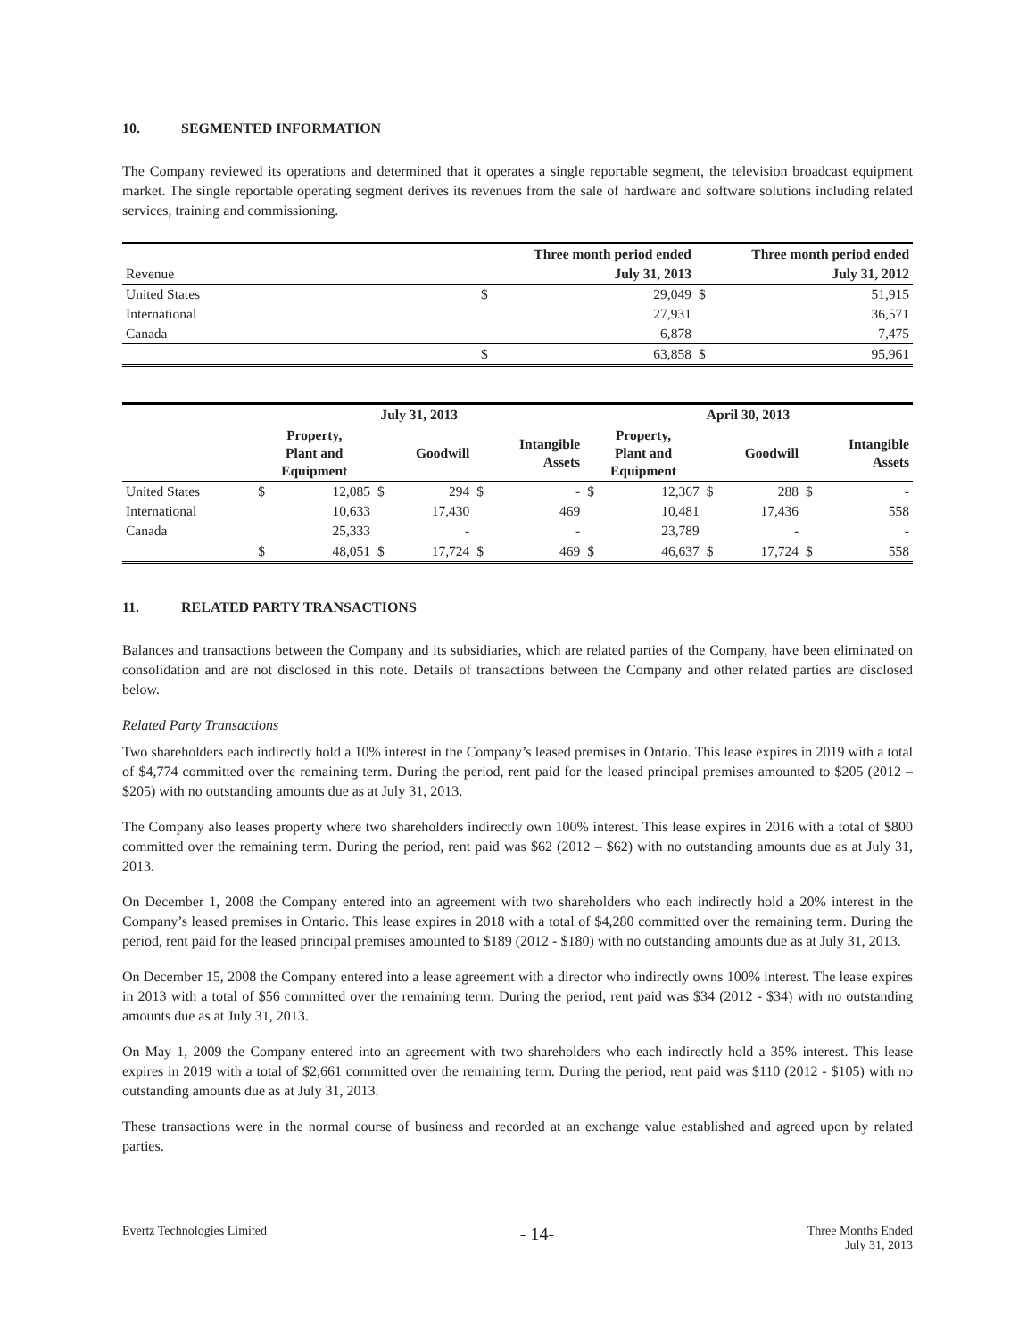10. SEGMENTED INFORMATION
The Company reviewed its operations and determined that it operates a single reportable segment, the television broadcast equipment market. The single reportable operating segment derives its revenues from the sale of hardware and software solutions including related services, training and commissioning.
| | Three month period ended | | Three month period ended | |
| Revenue | | July 31, 2013 | | July 31, 2012 |
| United States | $ | 29,049 | $ | 51,915 |
| International | | 27,931 | | 36,571 |
| Canada | | 6,878 | | 7,475 |
| | $ | 63,858 | $ | 95,961 |
| | July 31, 2013 | | | | | | April 30, 2013 | | | | | |
| | Property, Plant and Equipment | | Goodwill | | Intangible Assets | | Property, Plant and Equipment | | Goodwill | | Intangible Assets | |
| United States | $ | 12,085 | $ | 294 | $ | - | $ | 12,367 | $ | 288 | $ | - |
| International | | 10,633 | | 17,430 | | 469 | | 10,481 | | 17,436 | | 558 |
| Canada | | 25,333 | | - | | - | | 23,789 | | - | | - |
| | $ | 48,051 | $ | 17,724 | $ | 469 | $ | 46,637 | $ | 17,724 | $ | 558 |
11. RELATED PARTY TRANSACTIONS
Balances and transactions between the Company and its subsidiaries, which are related parties of the Company, have been eliminated on consolidation and are not disclosed in this note. Details of transactions between the Company and other related parties are disclosed below.
Related Party Transactions
Two shareholders each indirectly hold a 10% interest in the Company’s leased premises in Ontario. This lease expires in 2019 with a total of $4,774 committed over the remaining term. During the period, rent paid for the leased principal premises amounted to $205 (2012 – $205) with no outstanding amounts due as at July 31, 2013.
The Company also leases property where two shareholders indirectly own 100% interest. This lease expires in 2016 with a total of $800 committed over the remaining term. During the period, rent paid was $62 (2012 – $62) with no outstanding amounts due as at July 31, 2013.
On December 1, 2008 the Company entered into an agreement with two shareholders who each indirectly hold a 20% interest in the Company’s leased premises in Ontario. This lease expires in 2018 with a total of $4,280 committed over the remaining term. During the period, rent paid for the leased principal premises amounted to $189 (2012 - $180) with no outstanding amounts due as at July 31, 2013.
On December 15, 2008 the Company entered into a lease agreement with a director who indirectly owns 100% interest. The lease expires in 2013 with a total of $56 committed over the remaining term. During the period, rent paid was $34 (2012 - $34) with no outstanding amounts due as at July 31, 2013.
On May 1, 2009 the Company entered into an agreement with two shareholders who each indirectly hold a 35% interest. This lease expires in 2019 with a total of $2,661 committed over the remaining term. During the period, rent paid was $110 (2012 - $105) with no outstanding amounts due as at July 31, 2013.
These transactions were in the normal course of business and recorded at an exchange value established and agreed upon by related parties.
Evertz Technologies Limited
- 14-
Three Months Ended
July 31, 2013